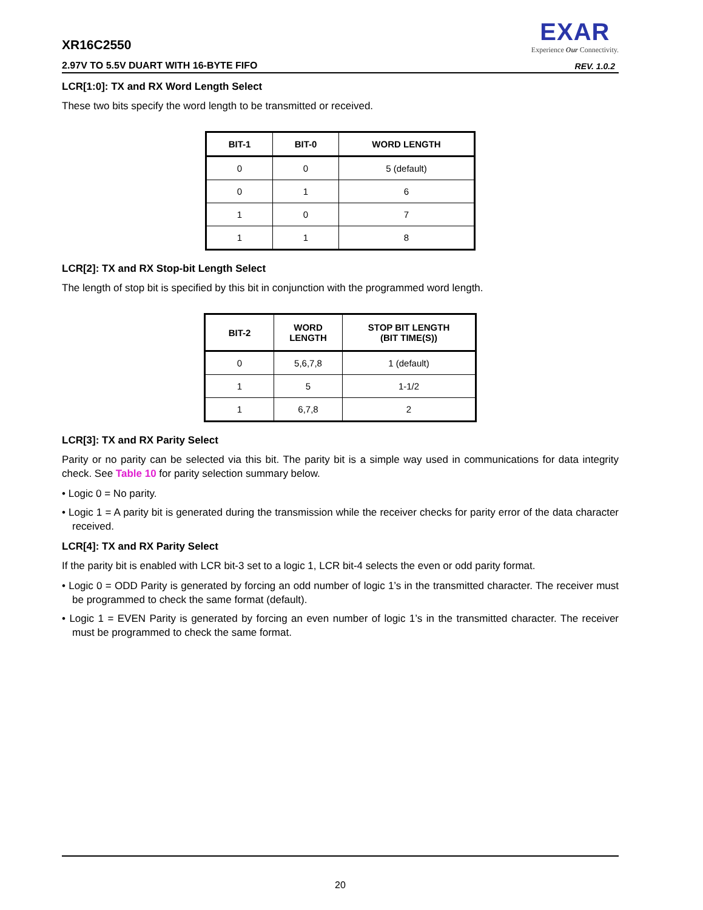XR16C2550
EXAR
Experience Our Connectivity.
2.97V TO 5.5V DUART WITH 16-BYTE FIFO
REV. 1.0.2
LCR[1:0]: TX and RX Word Length Select
These two bits specify the word length to be transmitted or received.
| BIT-1 | BIT-0 | WORD LENGTH |
| --- | --- | --- |
| 0 | 0 | 5 (default) |
| 0 | 1 | 6 |
| 1 | 0 | 7 |
| 1 | 1 | 8 |
LCR[2]: TX and RX Stop-bit Length Select
The length of stop bit is specified by this bit in conjunction with the programmed word length.
| BIT-2 | WORD LENGTH | STOP BIT LENGTH (BIT TIME(S)) |
| --- | --- | --- |
| 0 | 5,6,7,8 | 1 (default) |
| 1 | 5 | 1-1/2 |
| 1 | 6,7,8 | 2 |
LCR[3]: TX and RX Parity Select
Parity or no parity can be selected via this bit. The parity bit is a simple way used in communications for data integrity check. See Table 10 for parity selection summary below.
• Logic 0 = No parity.
• Logic 1 = A parity bit is generated during the transmission while the receiver checks for parity error of the data character received.
LCR[4]: TX and RX Parity Select
If the parity bit is enabled with LCR bit-3 set to a logic 1, LCR bit-4 selects the even or odd parity format.
• Logic 0 = ODD Parity is generated by forcing an odd number of logic 1’s in the transmitted character. The receiver must be programmed to check the same format (default).
• Logic 1 = EVEN Parity is generated by forcing an even number of logic 1’s in the transmitted character. The receiver must be programmed to check the same format.
20